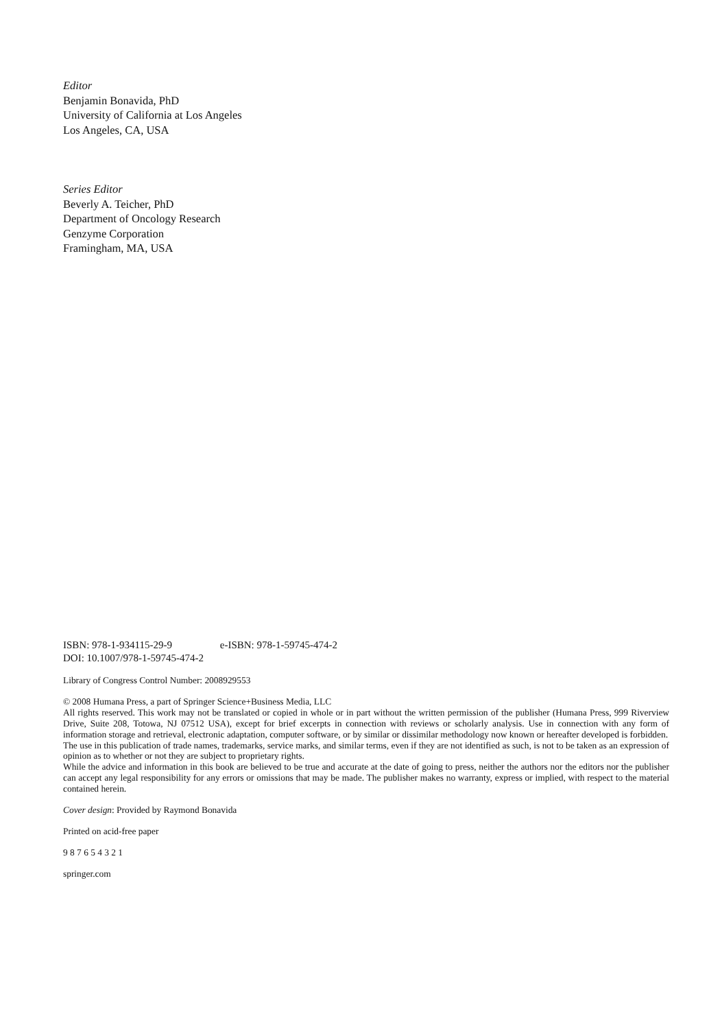Editor
Benjamin Bonavida, PhD
University of California at Los Angeles
Los Angeles, CA, USA
Series Editor
Beverly A. Teicher, PhD
Department of Oncology Research
Genzyme Corporation
Framingham, MA, USA
ISBN: 978-1-934115-29-9 e-ISBN: 978-1-59745-474-2
DOI: 10.1007/978-1-59745-474-2
Library of Congress Control Number: 2008929553
© 2008 Humana Press, a part of Springer Science+Business Media, LLC
All rights reserved. This work may not be translated or copied in whole or in part without the written permission of the publisher (Humana Press, 999 Riverview Drive, Suite 208, Totowa, NJ 07512 USA), except for brief excerpts in connection with reviews or scholarly analysis. Use in connection with any form of information storage and retrieval, electronic adaptation, computer software, or by similar or dissimilar methodology now known or hereafter developed is forbidden.
The use in this publication of trade names, trademarks, service marks, and similar terms, even if they are not identified as such, is not to be taken as an expression of opinion as to whether or not they are subject to proprietary rights.
While the advice and information in this book are believed to be true and accurate at the date of going to press, neither the authors nor the editors nor the publisher can accept any legal responsibility for any errors or omissions that may be made. The publisher makes no warranty, express or implied, with respect to the material contained herein.
Cover design: Provided by Raymond Bonavida
Printed on acid-free paper
9 8 7 6 5 4 3 2 1
springer.com